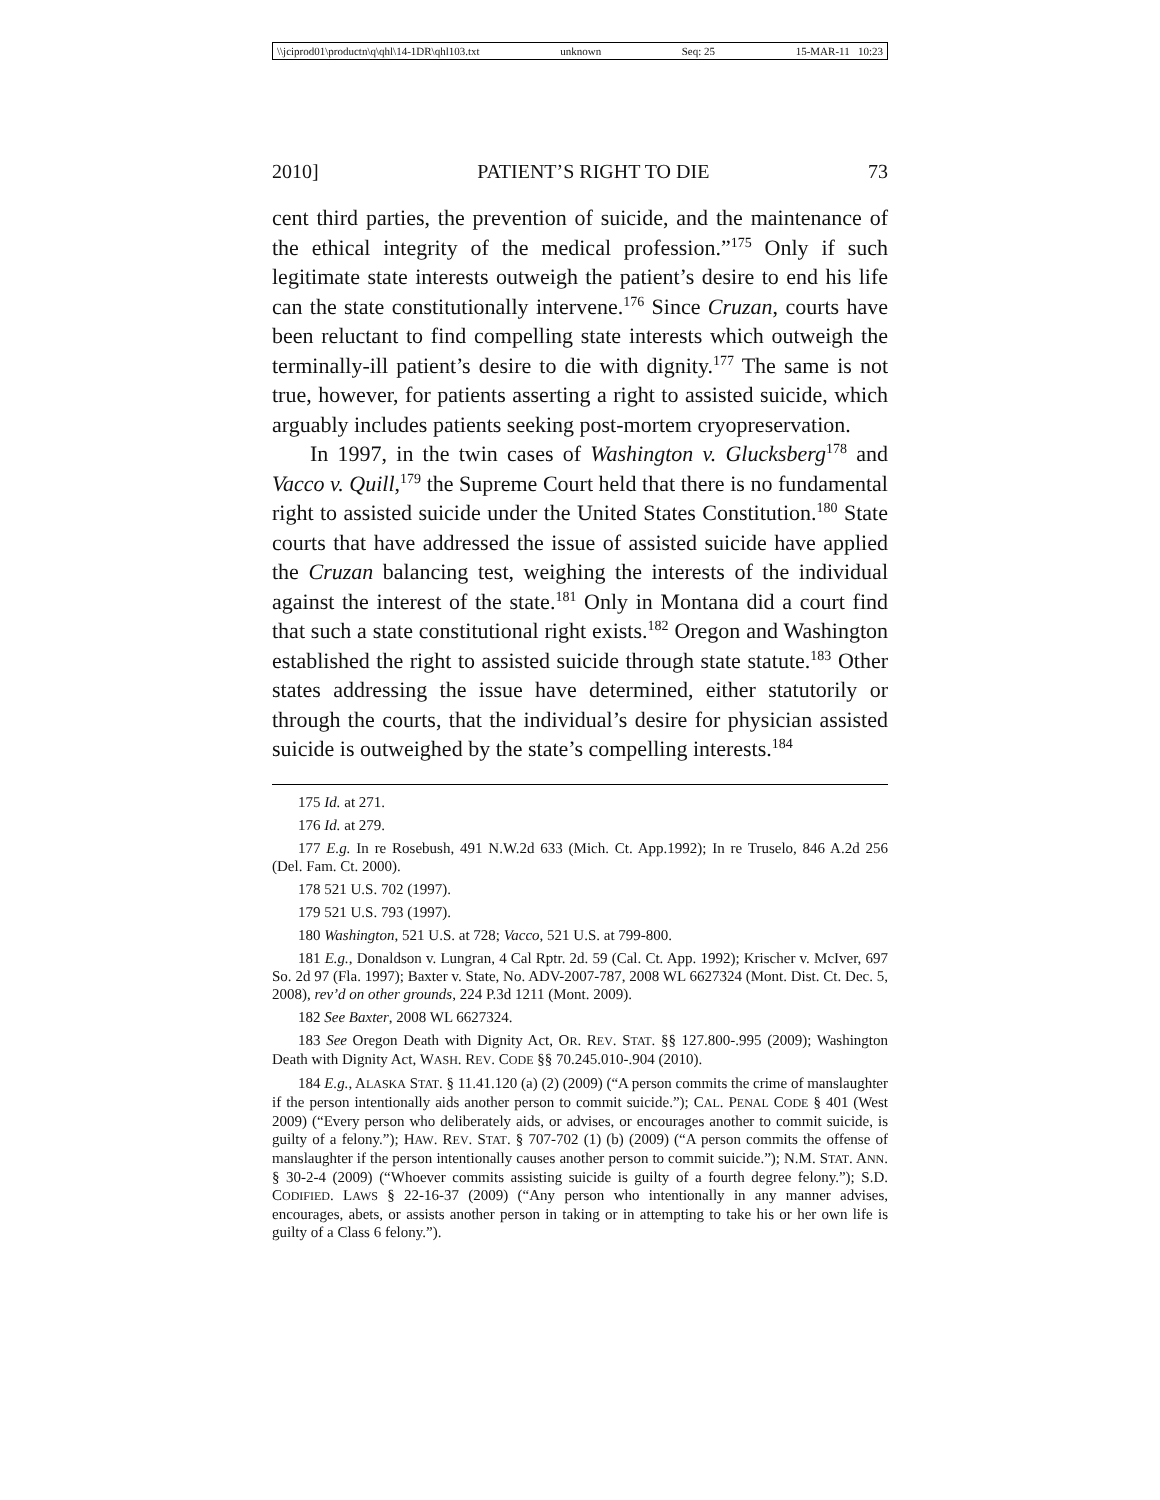\\jciprod01\productn\q\qhl\14-1DR\qhl103.txt unknown Seq: 25 15-MAR-11 10:23
2010] PATIENT’S RIGHT TO DIE 73
cent third parties, the prevention of suicide, and the maintenance of the ethical integrity of the medical profession.”<sup>175</sup> Only if such legitimate state interests outweigh the patient’s desire to end his life can the state constitutionally intervene.<sup>176</sup> Since Cruzan, courts have been reluctant to find compelling state interests which outweigh the terminally-ill patient’s desire to die with dignity.<sup>177</sup> The same is not true, however, for patients asserting a right to assisted suicide, which arguably includes patients seeking post-mortem cryopreservation.
In 1997, in the twin cases of Washington v. Glucksberg<sup>178</sup> and Vacco v. Quill,<sup>179</sup> the Supreme Court held that there is no fundamental right to assisted suicide under the United States Constitution.<sup>180</sup> State courts that have addressed the issue of assisted suicide have applied the Cruzan balancing test, weighing the interests of the individual against the interest of the state.<sup>181</sup> Only in Montana did a court find that such a state constitutional right exists.<sup>182</sup> Oregon and Washington established the right to assisted suicide through state statute.<sup>183</sup> Other states addressing the issue have determined, either statutorily or through the courts, that the individual’s desire for physician assisted suicide is outweighed by the state’s compelling interests.<sup>184</sup>
175 Id. at 271.
176 Id. at 279.
177 E.g. In re Rosebush, 491 N.W.2d 633 (Mich. Ct. App.1992); In re Truselo, 846 A.2d 256 (Del. Fam. Ct. 2000).
178 521 U.S. 702 (1997).
179 521 U.S. 793 (1997).
180 Washington, 521 U.S. at 728; Vacco, 521 U.S. at 799-800.
181 E.g., Donaldson v. Lungran, 4 Cal Rptr. 2d. 59 (Cal. Ct. App. 1992); Krischer v. McIver, 697 So. 2d 97 (Fla. 1997); Baxter v. State, No. ADV-2007-787, 2008 WL 6627324 (Mont. Dist. Ct. Dec. 5, 2008), rev’d on other grounds, 224 P.3d 1211 (Mont. 2009).
182 See Baxter, 2008 WL 6627324.
183 See Oregon Death with Dignity Act, OR. REV. STAT. §§ 127.800-.995 (2009); Washington Death with Dignity Act, WASH. REV. CODE §§ 70.245.010-.904 (2010).
184 E.g., ALASKA STAT. § 11.41.120 (a) (2) (2009) (“A person commits the crime of manslaughter if the person intentionally aids another person to commit suicide.”); CAL. PENAL CODE § 401 (West 2009) (“Every person who deliberately aids, or advises, or encourages another to commit suicide, is guilty of a felony.”); HAW. REV. STAT. § 707-702 (1) (b) (2009) (“A person commits the offense of manslaughter if the person intentionally causes another person to commit suicide.”); N.M. STAT. ANN. § 30-2-4 (2009) (“Whoever commits assisting suicide is guilty of a fourth degree felony.”); S.D. CODIFIED. LAWS § 22-16-37 (2009) (“Any person who intentionally in any manner advises, encourages, abets, or assists another person in taking or in attempting to take his or her own life is guilty of a Class 6 felony.”).